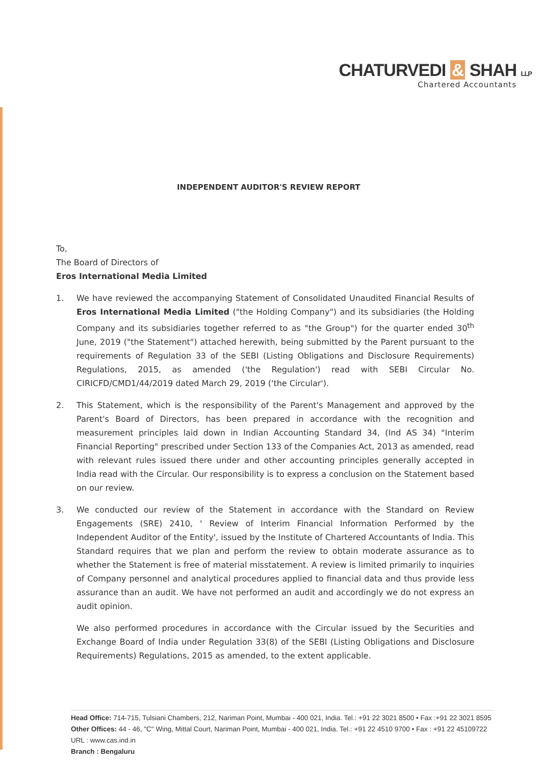CHATURVEDI & SHAH LLP
Chartered Accountants
INDEPENDENT AUDITOR'S REVIEW REPORT
To,
The Board of Directors of
Eros International Media Limited
1. We have reviewed the accompanying Statement of Consolidated Unaudited Financial Results of Eros International Media Limited ("the Holding Company") and its subsidiaries (the Holding Company and its subsidiaries together referred to as "the Group") for the quarter ended 30<sup>th</sup> June, 2019 ("the Statement") attached herewith, being submitted by the Parent pursuant to the requirements of Regulation 33 of the SEBI (Listing Obligations and Disclosure Requirements) Regulations, 2015, as amended ('the Regulation') read with SEBI Circular No. CIRICFD/CMD1/44/2019 dated March 29, 2019 ('the Circular').
2. This Statement, which is the responsibility of the Parent's Management and approved by the Parent's Board of Directors, has been prepared in accordance with the recognition and measurement principles laid down in Indian Accounting Standard 34, (Ind AS 34) "Interim Financial Reporting" prescribed under Section 133 of the Companies Act, 2013 as amended, read with relevant rules issued there under and other accounting principles generally accepted in India read with the Circular. Our responsibility is to express a conclusion on the Statement based on our review.
3. We conducted our review of the Statement in accordance with the Standard on Review Engagements (SRE) 2410, ' Review of Interim Financial Information Performed by the Independent Auditor of the Entity', issued by the Institute of Chartered Accountants of India. This Standard requires that we plan and perform the review to obtain moderate assurance as to whether the Statement is free of material misstatement. A review is limited primarily to inquiries of Company personnel and analytical procedures applied to financial data and thus provide less assurance than an audit. We have not performed an audit and accordingly we do not express an audit opinion.
We also performed procedures in accordance with the Circular issued by the Securities and Exchange Board of India under Regulation 33(8) of the SEBI (Listing Obligations and Disclosure Requirements) Regulations, 2015 as amended, to the extent applicable.
Head Office: 714-715, Tulsiani Chambers, 212, Nariman Point, Mumbai - 400 021, India. Tel.: +91 22 3021 8500 • Fax :+91 22 3021 8595
Other Offices: 44 - 46, "C" Wing, Mittal Court, Nariman Point, Mumbai - 400 021, India. Tel.: +91 22 4510 9700 • Fax : +91 22 45109722
URL : www.cas.ind.in
Branch : Bengaluru